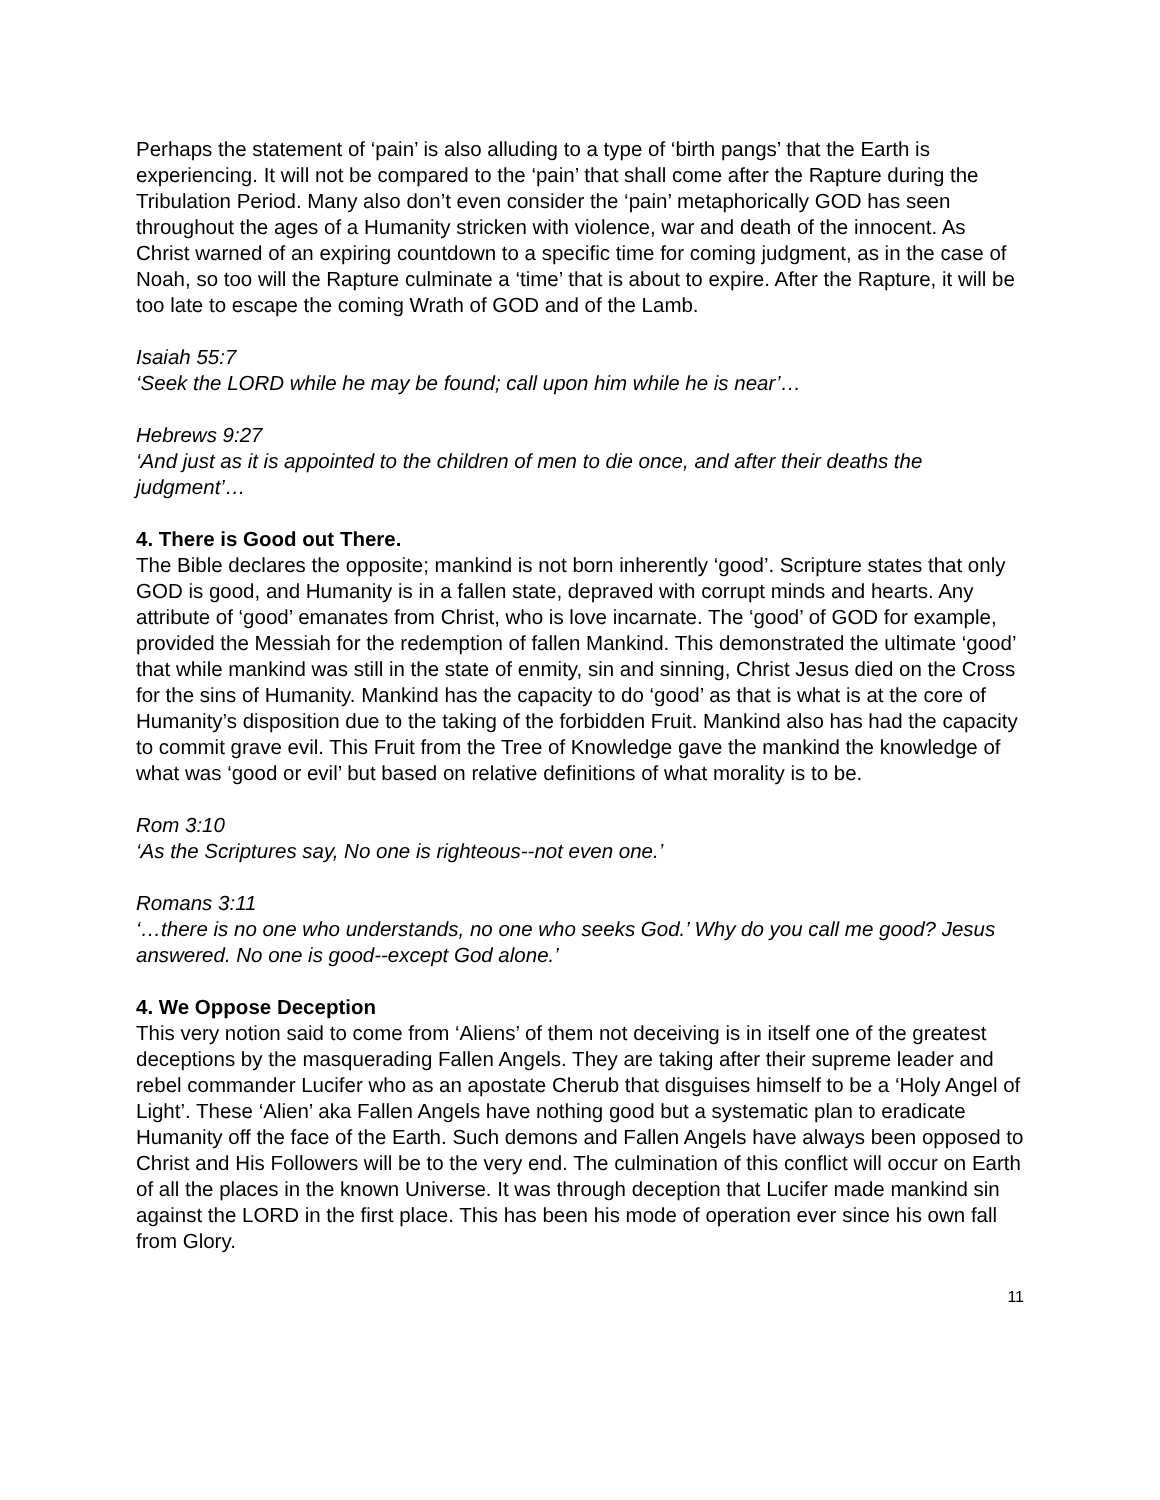Perhaps the statement of ‘pain’ is also alluding to a type of ‘birth pangs’ that the Earth is experiencing. It will not be compared to the ‘pain’ that shall come after the Rapture during the Tribulation Period. Many also don’t even consider the ‘pain’ metaphorically GOD has seen throughout the ages of a Humanity stricken with violence, war and death of the innocent. As Christ warned of an expiring countdown to a specific time for coming judgment, as in the case of Noah, so too will the Rapture culminate a ‘time’ that is about to expire. After the Rapture, it will be too late to escape the coming Wrath of GOD and of the Lamb.
Isaiah 55:7
‘Seek the LORD while he may be found; call upon him while he is near’…
Hebrews 9:27
‘And just as it is appointed to the children of men to die once, and after their deaths the judgment’…
4. There is Good out There.
The Bible declares the opposite; mankind is not born inherently ‘good’. Scripture states that only GOD is good, and Humanity is in a fallen state, depraved with corrupt minds and hearts. Any attribute of ‘good’ emanates from Christ, who is love incarnate. The ‘good’ of GOD for example, provided the Messiah for the redemption of fallen Mankind. This demonstrated the ultimate ‘good’ that while mankind was still in the state of enmity, sin and sinning, Christ Jesus died on the Cross for the sins of Humanity. Mankind has the capacity to do ‘good’ as that is what is at the core of Humanity’s disposition due to the taking of the forbidden Fruit. Mankind also has had the capacity to commit grave evil. This Fruit from the Tree of Knowledge gave the mankind the knowledge of what was ‘good or evil’ but based on relative definitions of what morality is to be.
Rom 3:10
‘As the Scriptures say, No one is righteous--not even one.’
Romans 3:11
‘…there is no one who understands, no one who seeks God.’ Why do you call me good? Jesus answered. No one is good--except God alone.’
4. We Oppose Deception
This very notion said to come from ‘Aliens’ of them not deceiving is in itself one of the greatest deceptions by the masquerading Fallen Angels. They are taking after their supreme leader and rebel commander Lucifer who as an apostate Cherub that disguises himself to be a ‘Holy Angel of Light’. These ‘Alien’ aka Fallen Angels have nothing good but a systematic plan to eradicate Humanity off the face of the Earth. Such demons and Fallen Angels have always been opposed to Christ and His Followers will be to the very end. The culmination of this conflict will occur on Earth of all the places in the known Universe. It was through deception that Lucifer made mankind sin against the LORD in the first place. This has been his mode of operation ever since his own fall from Glory.
11